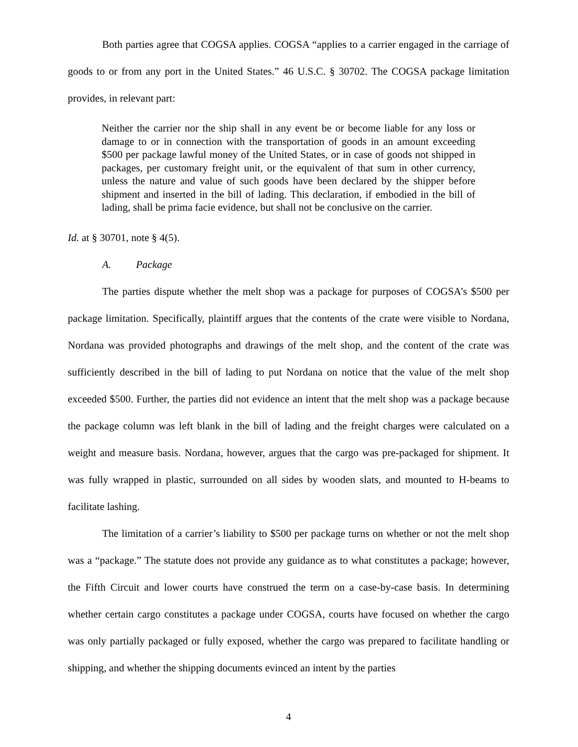Both parties agree that COGSA applies. COGSA “applies to a carrier engaged in the carriage of goods to or from any port in the United States.” 46 U.S.C. § 30702. The COGSA package limitation provides, in relevant part:
Neither the carrier nor the ship shall in any event be or become liable for any loss or damage to or in connection with the transportation of goods in an amount exceeding $500 per package lawful money of the United States, or in case of goods not shipped in packages, per customary freight unit, or the equivalent of that sum in other currency, unless the nature and value of such goods have been declared by the shipper before shipment and inserted in the bill of lading. This declaration, if embodied in the bill of lading, shall be prima facie evidence, but shall not be conclusive on the carrier.
Id. at § 30701, note § 4(5).
A. Package
The parties dispute whether the melt shop was a package for purposes of COGSA’s $500 per package limitation. Specifically, plaintiff argues that the contents of the crate were visible to Nordana, Nordana was provided photographs and drawings of the melt shop, and the content of the crate was sufficiently described in the bill of lading to put Nordana on notice that the value of the melt shop exceeded $500. Further, the parties did not evidence an intent that the melt shop was a package because the package column was left blank in the bill of lading and the freight charges were calculated on a weight and measure basis. Nordana, however, argues that the cargo was pre-packaged for shipment. It was fully wrapped in plastic, surrounded on all sides by wooden slats, and mounted to H-beams to facilitate lashing.
The limitation of a carrier’s liability to $500 per package turns on whether or not the melt shop was a “package.” The statute does not provide any guidance as to what constitutes a package; however, the Fifth Circuit and lower courts have construed the term on a case-by-case basis. In determining whether certain cargo constitutes a package under COGSA, courts have focused on whether the cargo was only partially packaged or fully exposed, whether the cargo was prepared to facilitate handling or shipping, and whether the shipping documents evinced an intent by the parties
4